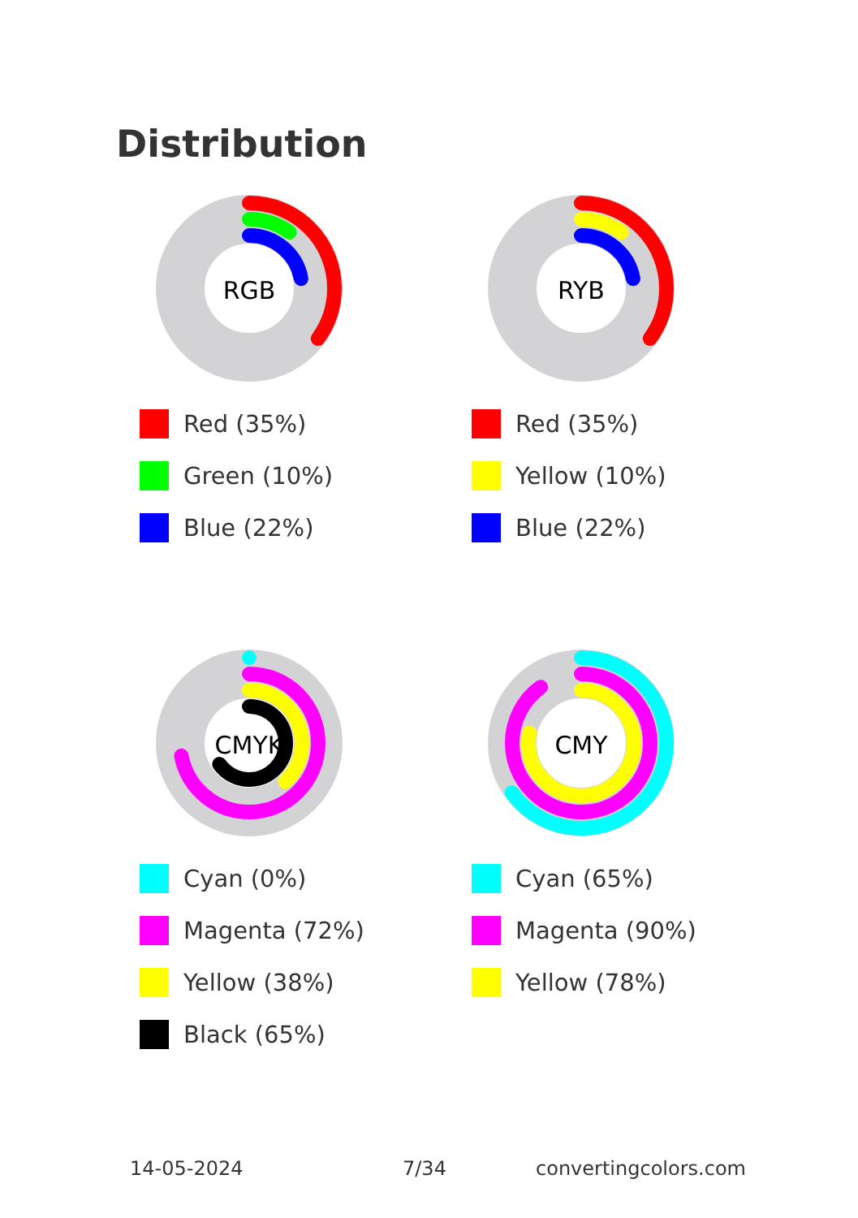Distribution
RGB
Red (35%)
Green (10%)
Blue (22%)
RYB
Red (35%)
Yellow (10%)
Blue (22%)
CMYK
Cyan (0%)
Magenta (72%)
Yellow (38%)
Black (65%)
CMY
Cyan (65%)
Magenta (90%)
Yellow (78%)
14-05-2024 7/34 convertingcolors.com